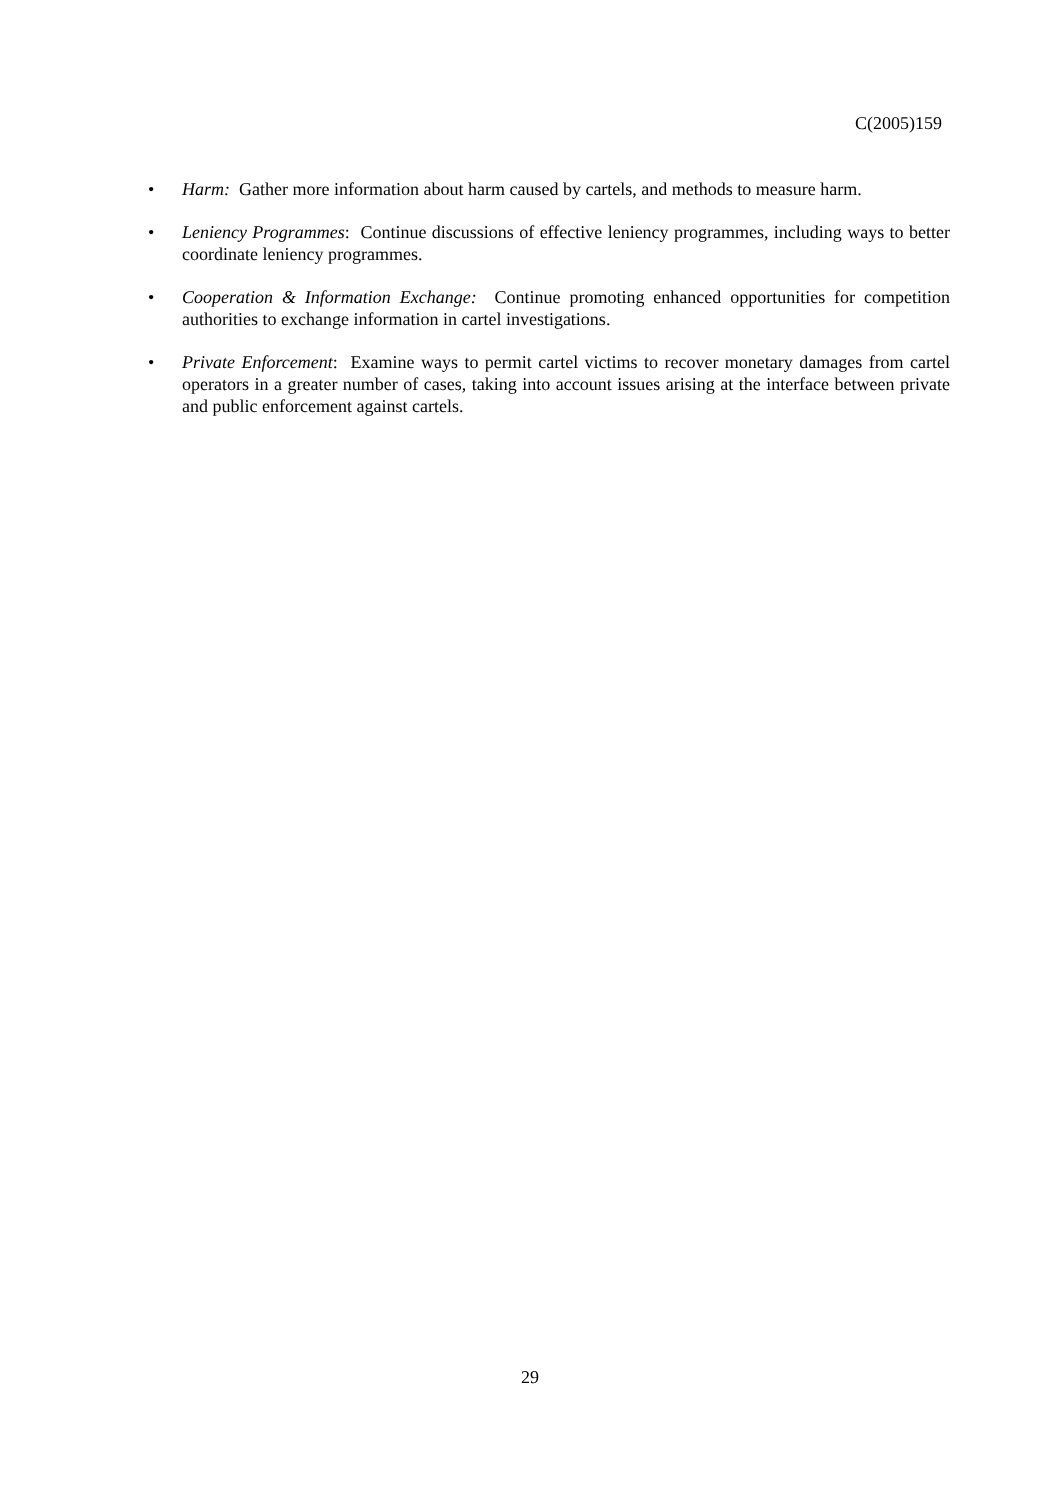C(2005)159
• Harm: Gather more information about harm caused by cartels, and methods to measure harm.
• Leniency Programmes: Continue discussions of effective leniency programmes, including ways to better coordinate leniency programmes.
• Cooperation & Information Exchange: Continue promoting enhanced opportunities for competition authorities to exchange information in cartel investigations.
• Private Enforcement: Examine ways to permit cartel victims to recover monetary damages from cartel operators in a greater number of cases, taking into account issues arising at the interface between private and public enforcement against cartels.
29